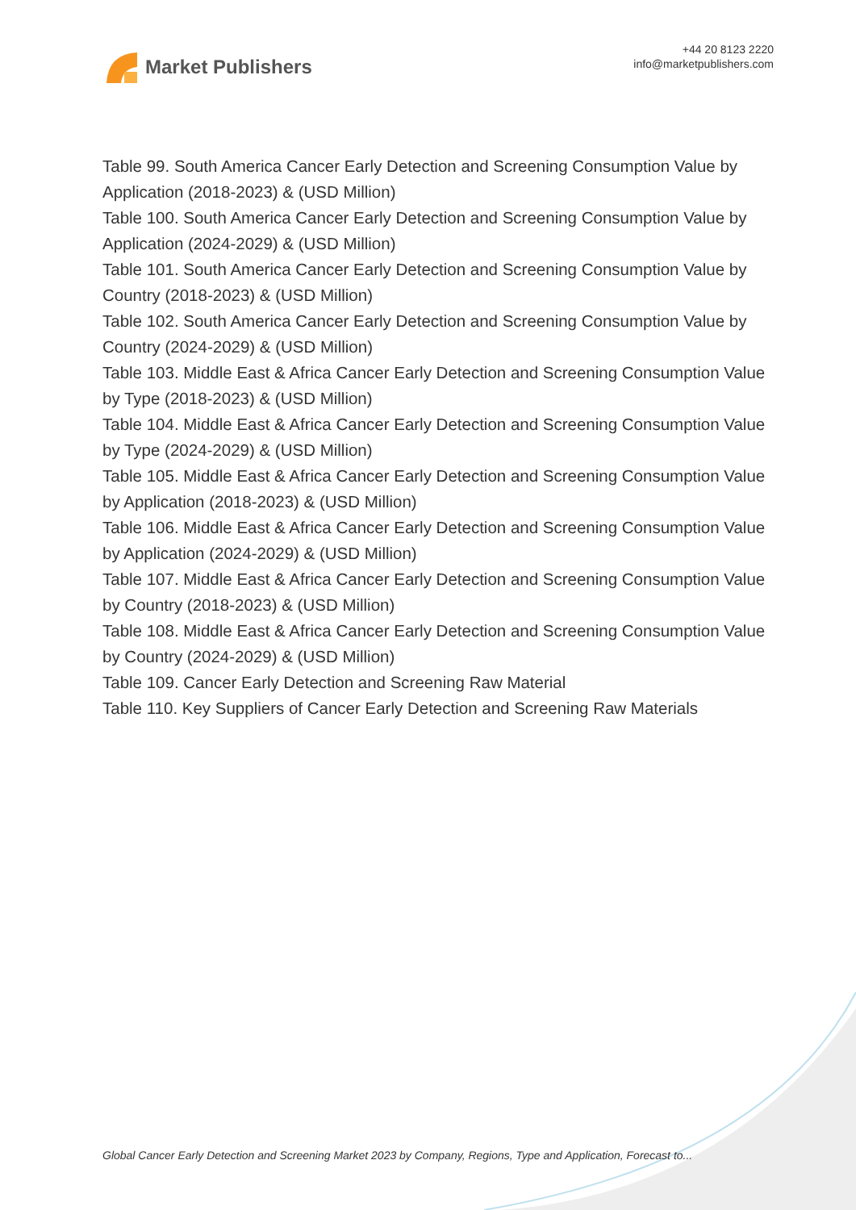Market Publishers
+44 20 8123 2220
info@marketpublishers.com
Table 99. South America Cancer Early Detection and Screening Consumption Value by Application (2018-2023) & (USD Million)
Table 100. South America Cancer Early Detection and Screening Consumption Value by Application (2024-2029) & (USD Million)
Table 101. South America Cancer Early Detection and Screening Consumption Value by Country (2018-2023) & (USD Million)
Table 102. South America Cancer Early Detection and Screening Consumption Value by Country (2024-2029) & (USD Million)
Table 103. Middle East & Africa Cancer Early Detection and Screening Consumption Value by Type (2018-2023) & (USD Million)
Table 104. Middle East & Africa Cancer Early Detection and Screening Consumption Value by Type (2024-2029) & (USD Million)
Table 105. Middle East & Africa Cancer Early Detection and Screening Consumption Value by Application (2018-2023) & (USD Million)
Table 106. Middle East & Africa Cancer Early Detection and Screening Consumption Value by Application (2024-2029) & (USD Million)
Table 107. Middle East & Africa Cancer Early Detection and Screening Consumption Value by Country (2018-2023) & (USD Million)
Table 108. Middle East & Africa Cancer Early Detection and Screening Consumption Value by Country (2024-2029) & (USD Million)
Table 109. Cancer Early Detection and Screening Raw Material
Table 110. Key Suppliers of Cancer Early Detection and Screening Raw Materials
Global Cancer Early Detection and Screening Market 2023 by Company, Regions, Type and Application, Forecast to...